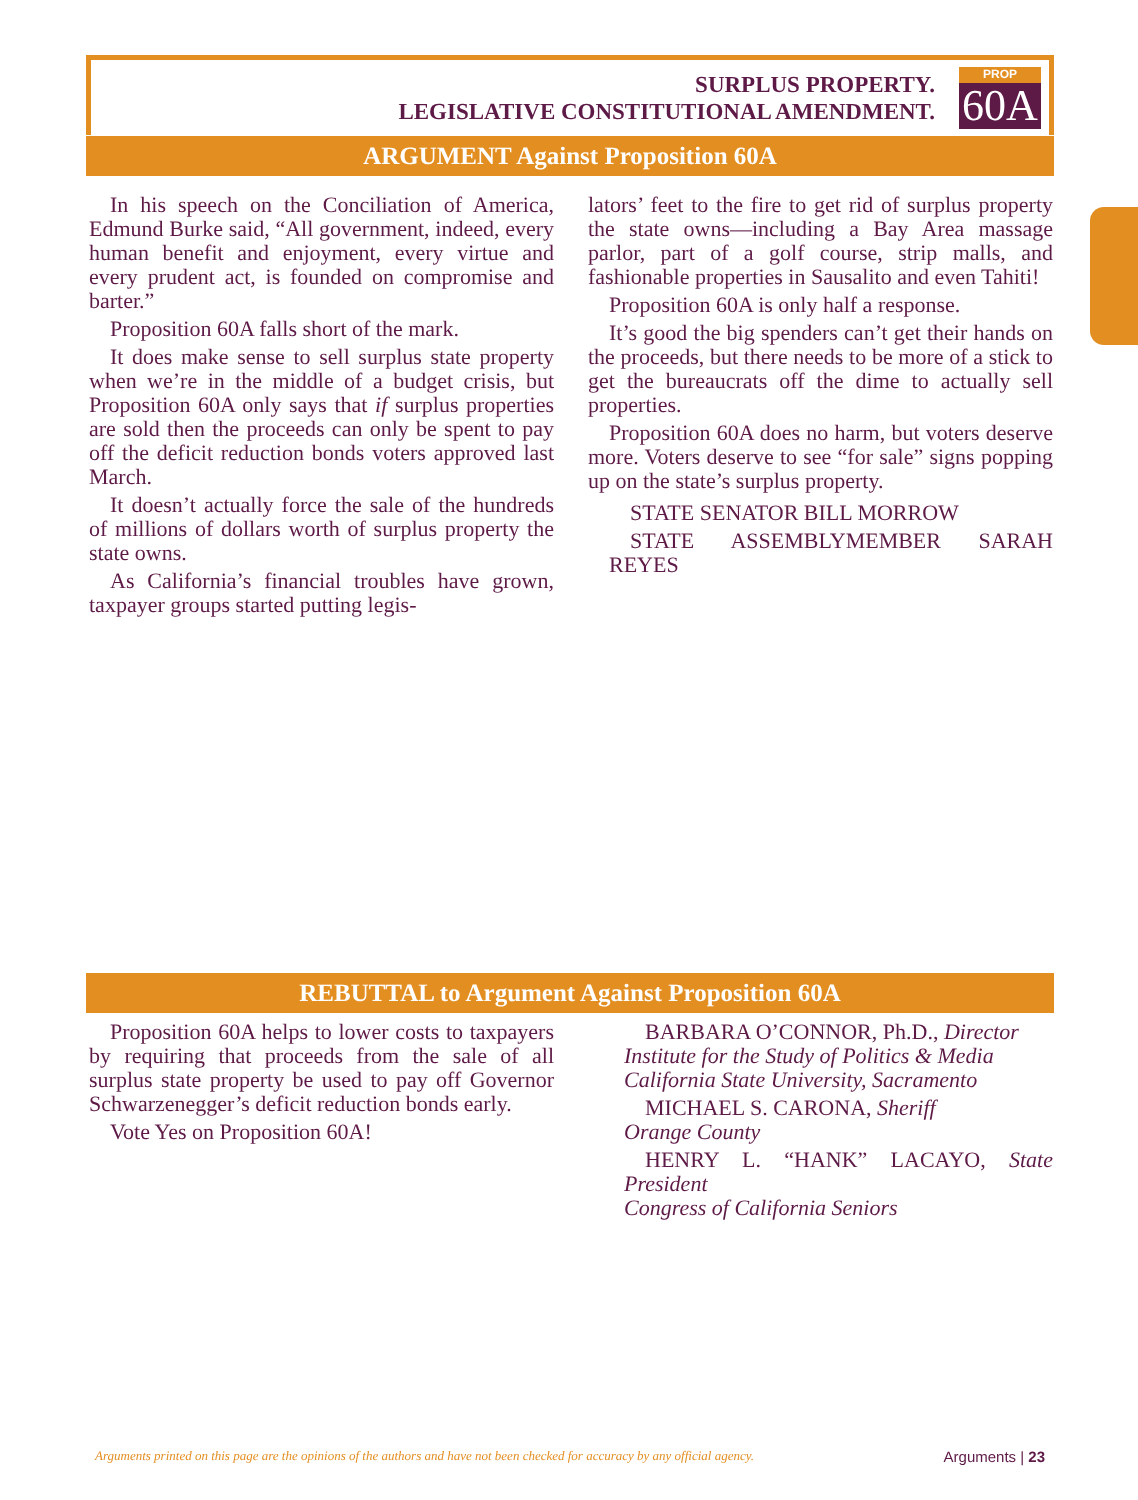SURPLUS PROPERTY.
LEGISLATIVE CONSTITUTIONAL AMENDMENT.
PROP
60A
ARGUMENT Against Proposition 60A
In his speech on the Conciliation of America, Edmund Burke said, “All government, indeed, every human benefit and enjoyment, every virtue and every prudent act, is founded on compromise and barter.”
Proposition 60A falls short of the mark.
It does make sense to sell surplus state property when we’re in the middle of a budget crisis, but Proposition 60A only says that if surplus properties are sold then the proceeds can only be spent to pay off the deficit reduction bonds voters approved last March.
It doesn’t actually force the sale of the hundreds of millions of dollars worth of surplus property the state owns.
As California’s financial troubles have grown, taxpayer groups started putting legis-
lators’ feet to the fire to get rid of surplus property the state owns—including a Bay Area massage parlor, part of a golf course, strip malls, and fashionable properties in Sausalito and even Tahiti!
Proposition 60A is only half a response.
It’s good the big spenders can’t get their hands on the proceeds, but there needs to be more of a stick to get the bureaucrats off the dime to actually sell properties.
Proposition 60A does no harm, but voters deserve more. Voters deserve to see “for sale” signs popping up on the state’s surplus property.
STATE SENATOR BILL MORROW
STATE ASSEMBLYMEMBER SARAH REYES
REBUTTAL to Argument Against Proposition 60A
Proposition 60A helps to lower costs to taxpayers by requiring that proceeds from the sale of all surplus state property be used to pay off Governor Schwarzenegger’s deficit reduction bonds early.
Vote Yes on Proposition 60A!
BARBARA O’CONNOR, Ph.D., Director
Institute for the Study of Politics & Media
California State University, Sacramento
MICHAEL S. CARONA, Sheriff
Orange County
HENRY L. “HANK” LACAYO, State President
Congress of California Seniors
Arguments printed on this page are the opinions of the authors and have not been checked for accuracy by any official agency. Arguments | 23